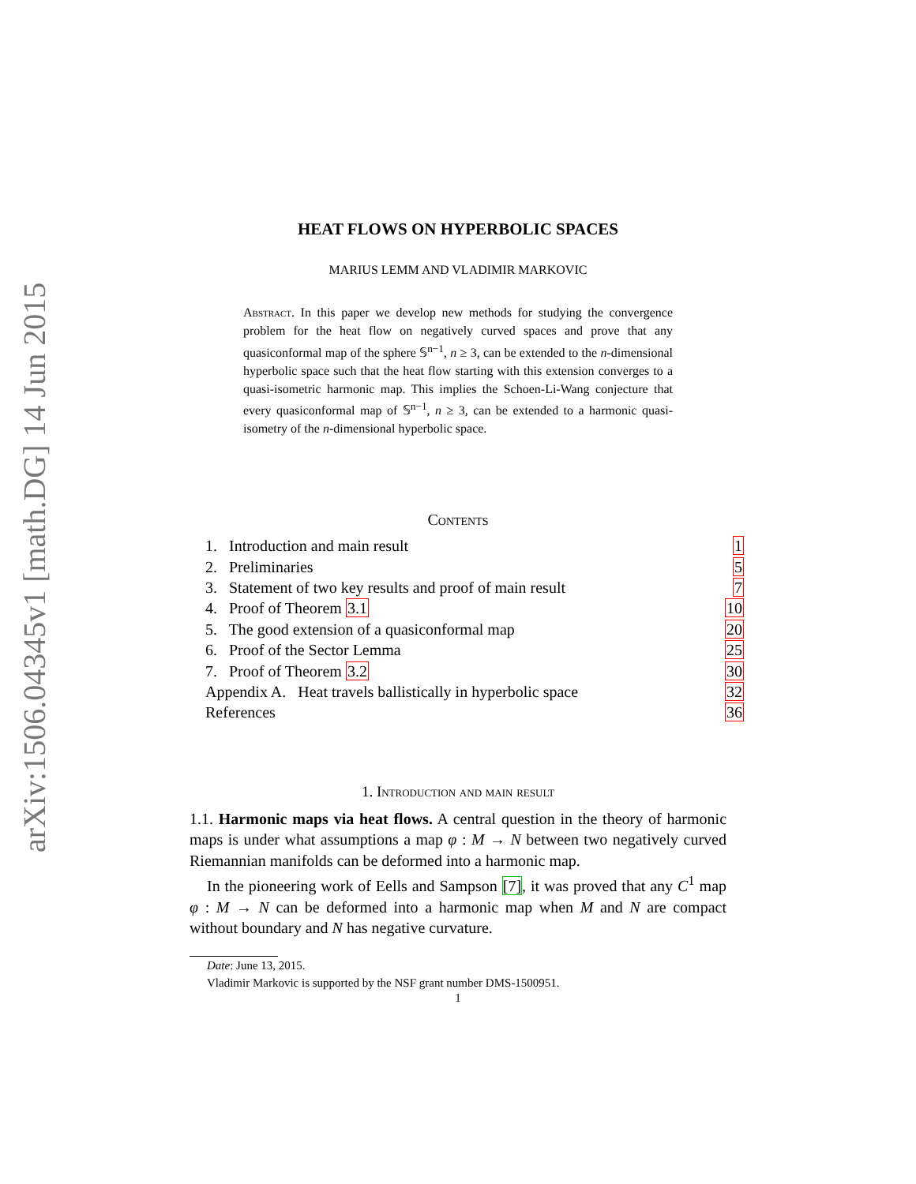arXiv:1506.04345v1 [math.DG] 14 Jun 2015
HEAT FLOWS ON HYPERBOLIC SPACES
MARIUS LEMM AND VLADIMIR MARKOVIC
Abstract. In this paper we develop new methods for studying the convergence problem for the heat flow on negatively curved spaces and prove that any quasiconformal map of the sphere 𝕊<sup>n−1</sup>, n ≥ 3, can be extended to the n-dimensional hyperbolic space such that the heat flow starting with this extension converges to a quasi-isometric harmonic map. This implies the Schoen-Li-Wang conjecture that every quasiconformal map of 𝕊<sup>n−1</sup>, n ≥ 3, can be extended to a harmonic quasi-isometry of the n-dimensional hyperbolic space.
Contents
| 1. Introduction and main result | 1 |
| 2. Preliminaries | 5 |
| 3. Statement of two key results and proof of main result | 7 |
| 4. Proof of Theorem 3.1 | 10 |
| 5. The good extension of a quasiconformal map | 20 |
| 6. Proof of the Sector Lemma | 25 |
| 7. Proof of Theorem 3.2 | 30 |
| Appendix A. Heat travels ballistically in hyperbolic space | 32 |
| References | 36 |
1. Introduction and main result
1.1. Harmonic maps via heat flows. A central question in the theory of harmonic maps is under what assumptions a map φ : M → N between two negatively curved Riemannian manifolds can be deformed into a harmonic map.
In the pioneering work of Eells and Sampson [7], it was proved that any C<sup>1</sup> map φ : M → N can be deformed into a harmonic map when M and N are compact without boundary and N has negative curvature.
Date: June 13, 2015.
Vladimir Markovic is supported by the NSF grant number DMS-1500951.
1